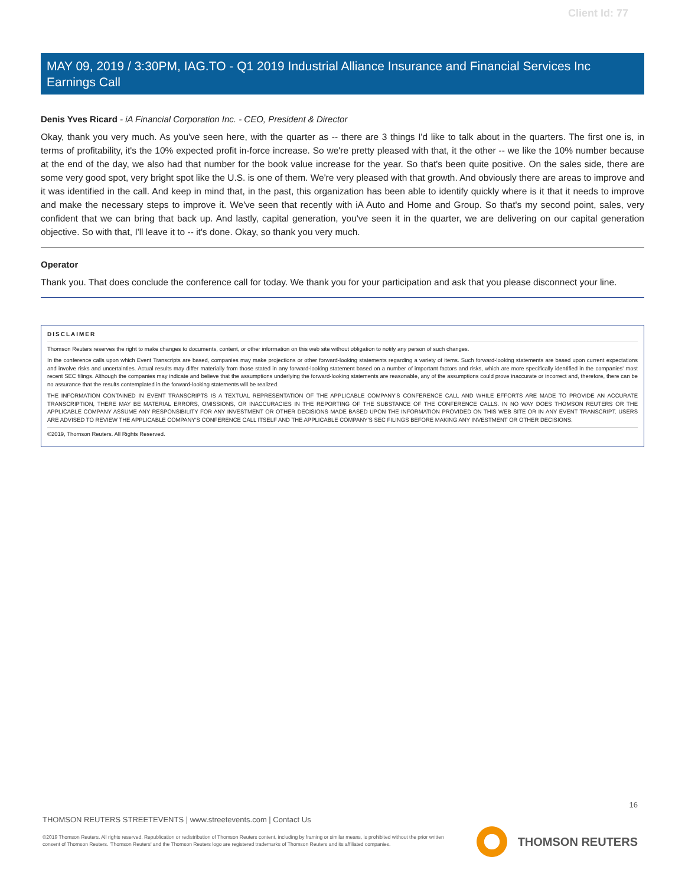Client Id: 77
MAY 09, 2019 / 3:30PM, IAG.TO - Q1 2019 Industrial Alliance Insurance and Financial Services Inc Earnings Call
Denis Yves Ricard - iA Financial Corporation Inc. - CEO, President & Director
Okay, thank you very much. As you've seen here, with the quarter as -- there are 3 things I'd like to talk about in the quarters. The first one is, in terms of profitability, it's the 10% expected profit in-force increase. So we're pretty pleased with that, it the other -- we like the 10% number because at the end of the day, we also had that number for the book value increase for the year. So that's been quite positive. On the sales side, there are some very good spot, very bright spot like the U.S. is one of them. We're very pleased with that growth. And obviously there are areas to improve and it was identified in the call. And keep in mind that, in the past, this organization has been able to identify quickly where is it that it needs to improve and make the necessary steps to improve it. We've seen that recently with iA Auto and Home and Group. So that's my second point, sales, very confident that we can bring that back up. And lastly, capital generation, you've seen it in the quarter, we are delivering on our capital generation objective. So with that, I'll leave it to -- it's done. Okay, so thank you very much.
Operator
Thank you. That does conclude the conference call for today. We thank you for your participation and ask that you please disconnect your line.
DISCLAIMER
Thomson Reuters reserves the right to make changes to documents, content, or other information on this web site without obligation to notify any person of such changes.
In the conference calls upon which Event Transcripts are based, companies may make projections or other forward-looking statements regarding a variety of items. Such forward-looking statements are based upon current expectations and involve risks and uncertainties. Actual results may differ materially from those stated in any forward-looking statement based on a number of important factors and risks, which are more specifically identified in the companies' most recent SEC filings. Although the companies may indicate and believe that the assumptions underlying the forward-looking statements are reasonable, any of the assumptions could prove inaccurate or incorrect and, therefore, there can be no assurance that the results contemplated in the forward-looking statements will be realized.
THE INFORMATION CONTAINED IN EVENT TRANSCRIPTS IS A TEXTUAL REPRESENTATION OF THE APPLICABLE COMPANY'S CONFERENCE CALL AND WHILE EFFORTS ARE MADE TO PROVIDE AN ACCURATE TRANSCRIPTION, THERE MAY BE MATERIAL ERRORS, OMISSIONS, OR INACCURACIES IN THE REPORTING OF THE SUBSTANCE OF THE CONFERENCE CALLS. IN NO WAY DOES THOMSON REUTERS OR THE APPLICABLE COMPANY ASSUME ANY RESPONSIBILITY FOR ANY INVESTMENT OR OTHER DECISIONS MADE BASED UPON THE INFORMATION PROVIDED ON THIS WEB SITE OR IN ANY EVENT TRANSCRIPT. USERS ARE ADVISED TO REVIEW THE APPLICABLE COMPANY'S CONFERENCE CALL ITSELF AND THE APPLICABLE COMPANY'S SEC FILINGS BEFORE MAKING ANY INVESTMENT OR OTHER DECISIONS.
©2019, Thomson Reuters. All Rights Reserved.
16
THOMSON REUTERS STREETEVENTS | www.streetevents.com | Contact Us
©2019 Thomson Reuters. All rights reserved. Republication or redistribution of Thomson Reuters content, including by framing or similar means, is prohibited without the prior written consent of Thomson Reuters. 'Thomson Reuters' and the Thomson Reuters logo are registered trademarks of Thomson Reuters and its affiliated companies.
THOMSON REUTERS